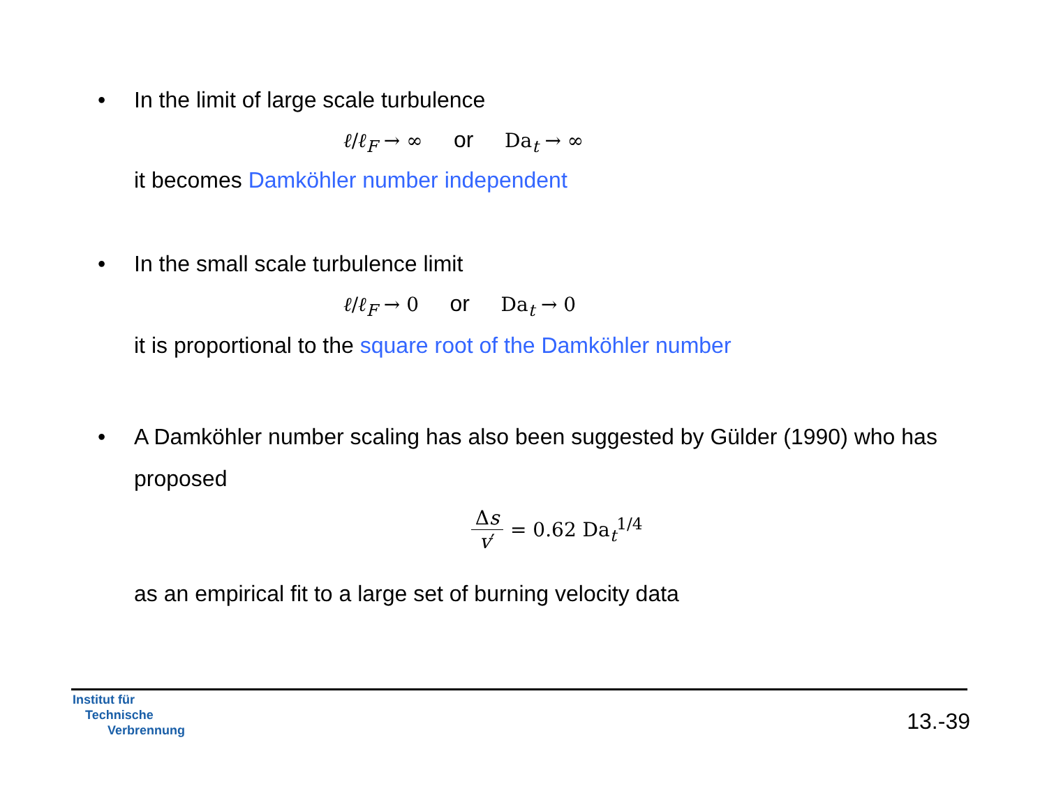• In the limit of large scale turbulence
ℓ/ℓ<sub>F</sub> → ∞ or Da<sub>t</sub> → ∞
it becomes Damköhler number independent
• In the small scale turbulence limit
ℓ/ℓ<sub>F</sub> → 0 or Da<sub>t</sub> → 0
it is proportional to the square root of the Damköhler number
• A Damköhler number scaling has also been suggested by Gülder (1990) who has proposed
Δs v′ = 0.62 Da<sub>t</sub><sup>1/4</sup>
as an empirical fit to a large set of burning velocity data
Institut für
Technische
Verbrennung
13.-39